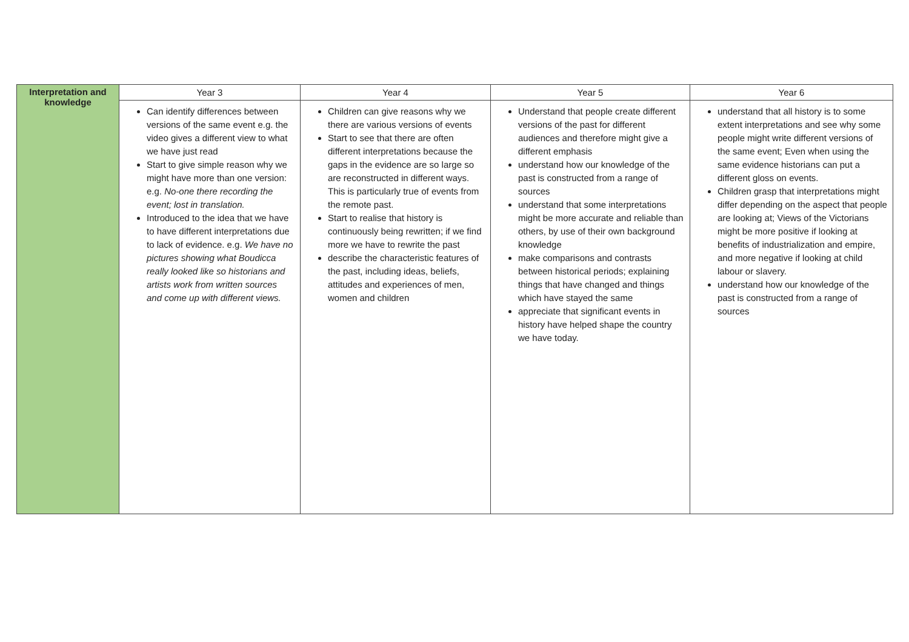| Interpretation and knowledge | Year 3 | Year 4 | Year 5 | Year 6 |
| | Can identify differences between versions of the same event e.g. the video gives a different view to what we have just read Start to give simple reason why we might have more than one version: e.g. No-one there recording the event; lost in translation. Introduced to the idea that we have to have different interpretations due to lack of evidence. e.g. We have no pictures showing what Boudicca really looked like so historians and artists work from written sources and come up with different views. | Children can give reasons why we there are various versions of events Start to see that there are often different interpretations because the gaps in the evidence are so large so are reconstructed in different ways. This is particularly true of events from the remote past. Start to realise that history is continuously being rewritten; if we find more we have to rewrite the past describe the characteristic features of the past, including ideas, beliefs, attitudes and experiences of men, women and children | Understand that people create different versions of the past for different audiences and therefore might give a different emphasis understand how our knowledge of the past is constructed from a range of sources understand that some interpretations might be more accurate and reliable than others, by use of their own background knowledge make comparisons and contrasts between historical periods; explaining things that have changed and things which have stayed the same appreciate that significant events in history have helped shape the country we have today. | understand that all history is to some extent interpretations and see why some people might write different versions of the same event; Even when using the same evidence historians can put a different gloss on events. Children grasp that interpretations might differ depending on the aspect that people are looking at; Views of the Victorians might be more positive if looking at benefits of industrialization and empire, and more negative if looking at child labour or slavery. understand how our knowledge of the past is constructed from a range of sources |